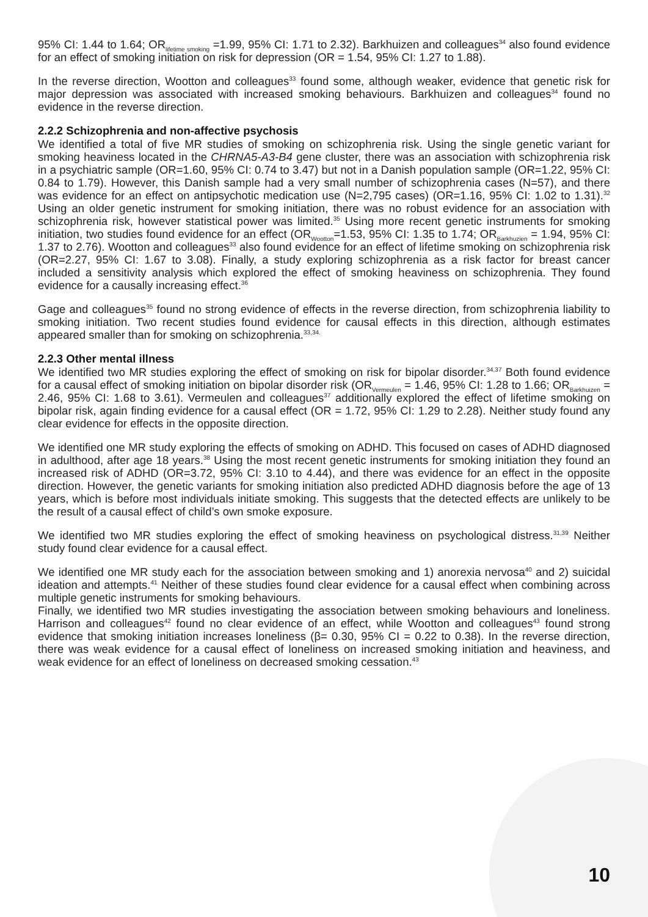95% CI: 1.44 to 1.64; OR<sub>lifetime smoking</sub> =1.99, 95% CI: 1.71 to 2.32). Barkhuizen and colleagues<sup>34</sup> also found evidence for an effect of smoking initiation on risk for depression (OR = 1.54, 95% CI: 1.27 to 1.88).
In the reverse direction, Wootton and colleagues<sup>33</sup> found some, although weaker, evidence that genetic risk for major depression was associated with increased smoking behaviours. Barkhuizen and colleagues<sup>34</sup> found no evidence in the reverse direction.
2.2.2 Schizophrenia and non-affective psychosis
We identified a total of five MR studies of smoking on schizophrenia risk. Using the single genetic variant for smoking heaviness located in the CHRNA5-A3-B4 gene cluster, there was an association with schizophrenia risk in a psychiatric sample (OR=1.60, 95% CI: 0.74 to 3.47) but not in a Danish population sample (OR=1.22, 95% CI: 0.84 to 1.79). However, this Danish sample had a very small number of schizophrenia cases (N=57), and there was evidence for an effect on antipsychotic medication use (N=2,795 cases) (OR=1.16, 95% CI: 1.02 to 1.31).<sup>32</sup> Using an older genetic instrument for smoking initiation, there was no robust evidence for an association with schizophrenia risk, however statistical power was limited.<sup>35</sup> Using more recent genetic instruments for smoking initiation, two studies found evidence for an effect (OR<sub>Wootton</sub>=1.53, 95% CI: 1.35 to 1.74; OR<sub>Barkhuzien</sub> = 1.94, 95% CI: 1.37 to 2.76). Wootton and colleagues<sup>33</sup> also found evidence for an effect of lifetime smoking on schizophrenia risk (OR=2.27, 95% CI: 1.67 to 3.08). Finally, a study exploring schizophrenia as a risk factor for breast cancer included a sensitivity analysis which explored the effect of smoking heaviness on schizophrenia. They found evidence for a causally increasing effect.<sup>36</sup>
Gage and colleagues<sup>35</sup> found no strong evidence of effects in the reverse direction, from schizophrenia liability to smoking initiation. Two recent studies found evidence for causal effects in this direction, although estimates appeared smaller than for smoking on schizophrenia.<sup>33,34.</sup>
2.2.3 Other mental illness
We identified two MR studies exploring the effect of smoking on risk for bipolar disorder.<sup>34,37</sup> Both found evidence for a causal effect of smoking initiation on bipolar disorder risk (OR<sub>Vermeulen</sub> = 1.46, 95% CI: 1.28 to 1.66; OR<sub>Barkhuizen</sub> = 2.46, 95% CI: 1.68 to 3.61). Vermeulen and colleagues<sup>37</sup> additionally explored the effect of lifetime smoking on bipolar risk, again finding evidence for a causal effect (OR = 1.72, 95% CI: 1.29 to 2.28). Neither study found any clear evidence for effects in the opposite direction.
We identified one MR study exploring the effects of smoking on ADHD. This focused on cases of ADHD diagnosed in adulthood, after age 18 years.<sup>38</sup> Using the most recent genetic instruments for smoking initiation they found an increased risk of ADHD (OR=3.72, 95% CI: 3.10 to 4.44), and there was evidence for an effect in the opposite direction. However, the genetic variants for smoking initiation also predicted ADHD diagnosis before the age of 13 years, which is before most individuals initiate smoking. This suggests that the detected effects are unlikely to be the result of a causal effect of child’s own smoke exposure.
We identified two MR studies exploring the effect of smoking heaviness on psychological distress.<sup>31,39</sup> Neither study found clear evidence for a causal effect.
We identified one MR study each for the association between smoking and 1) anorexia nervosa<sup>40</sup> and 2) suicidal ideation and attempts.<sup>41</sup> Neither of these studies found clear evidence for a causal effect when combining across multiple genetic instruments for smoking behaviours.
Finally, we identified two MR studies investigating the association between smoking behaviours and loneliness. Harrison and colleagues<sup>42</sup> found no clear evidence of an effect, while Wootton and colleagues<sup>43</sup> found strong evidence that smoking initiation increases loneliness (β= 0.30, 95% CI = 0.22 to 0.38). In the reverse direction, there was weak evidence for a causal effect of loneliness on increased smoking initiation and heaviness, and weak evidence for an effect of loneliness on decreased smoking cessation.<sup>43</sup>
10